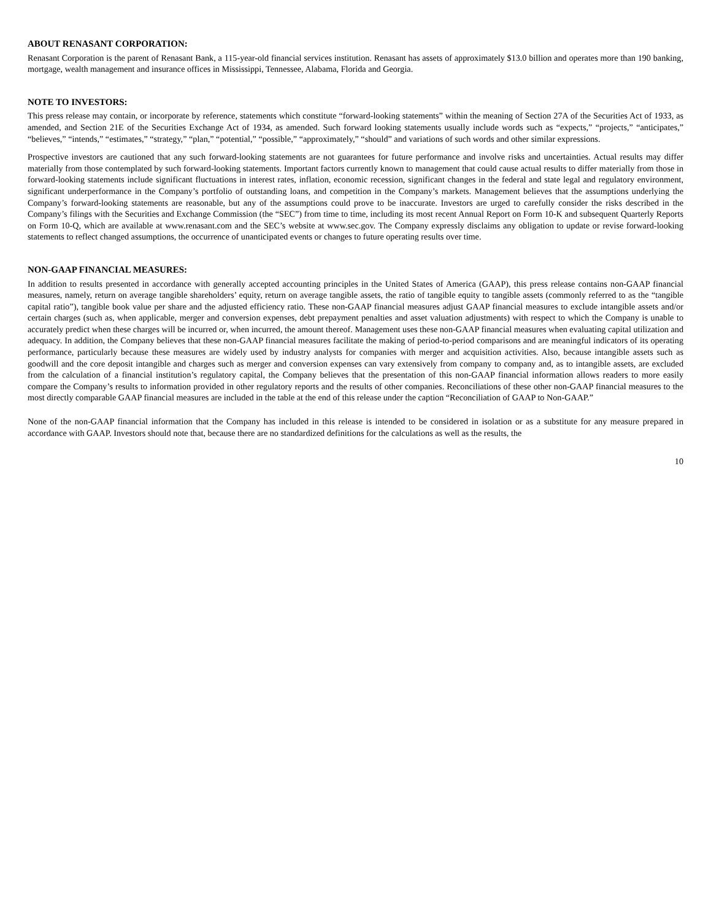ABOUT RENASANT CORPORATION:
Renasant Corporation is the parent of Renasant Bank, a 115-year-old financial services institution. Renasant has assets of approximately $13.0 billion and operates more than 190 banking, mortgage, wealth management and insurance offices in Mississippi, Tennessee, Alabama, Florida and Georgia.
NOTE TO INVESTORS:
This press release may contain, or incorporate by reference, statements which constitute “forward-looking statements” within the meaning of Section 27A of the Securities Act of 1933, as amended, and Section 21E of the Securities Exchange Act of 1934, as amended. Such forward looking statements usually include words such as “expects,” “projects,” “anticipates,” “believes,” “intends,” “estimates,” “strategy,” “plan,” “potential,” “possible,” “approximately,” “should” and variations of such words and other similar expressions.
Prospective investors are cautioned that any such forward-looking statements are not guarantees for future performance and involve risks and uncertainties. Actual results may differ materially from those contemplated by such forward-looking statements. Important factors currently known to management that could cause actual results to differ materially from those in forward-looking statements include significant fluctuations in interest rates, inflation, economic recession, significant changes in the federal and state legal and regulatory environment, significant underperformance in the Company’s portfolio of outstanding loans, and competition in the Company’s markets. Management believes that the assumptions underlying the Company’s forward-looking statements are reasonable, but any of the assumptions could prove to be inaccurate. Investors are urged to carefully consider the risks described in the Company’s filings with the Securities and Exchange Commission (the “SEC”) from time to time, including its most recent Annual Report on Form 10-K and subsequent Quarterly Reports on Form 10-Q, which are available at www.renasant.com and the SEC’s website at www.sec.gov. The Company expressly disclaims any obligation to update or revise forward-looking statements to reflect changed assumptions, the occurrence of unanticipated events or changes to future operating results over time.
NON-GAAP FINANCIAL MEASURES:
In addition to results presented in accordance with generally accepted accounting principles in the United States of America (GAAP), this press release contains non-GAAP financial measures, namely, return on average tangible shareholders’ equity, return on average tangible assets, the ratio of tangible equity to tangible assets (commonly referred to as the “tangible capital ratio”), tangible book value per share and the adjusted efficiency ratio. These non-GAAP financial measures adjust GAAP financial measures to exclude intangible assets and/or certain charges (such as, when applicable, merger and conversion expenses, debt prepayment penalties and asset valuation adjustments) with respect to which the Company is unable to accurately predict when these charges will be incurred or, when incurred, the amount thereof. Management uses these non-GAAP financial measures when evaluating capital utilization and adequacy. In addition, the Company believes that these non-GAAP financial measures facilitate the making of period-to-period comparisons and are meaningful indicators of its operating performance, particularly because these measures are widely used by industry analysts for companies with merger and acquisition activities. Also, because intangible assets such as goodwill and the core deposit intangible and charges such as merger and conversion expenses can vary extensively from company to company and, as to intangible assets, are excluded from the calculation of a financial institution’s regulatory capital, the Company believes that the presentation of this non-GAAP financial information allows readers to more easily compare the Company’s results to information provided in other regulatory reports and the results of other companies. Reconciliations of these other non-GAAP financial measures to the most directly comparable GAAP financial measures are included in the table at the end of this release under the caption “Reconciliation of GAAP to Non-GAAP.”
None of the non-GAAP financial information that the Company has included in this release is intended to be considered in isolation or as a substitute for any measure prepared in accordance with GAAP. Investors should note that, because there are no standardized definitions for the calculations as well as the results, the
10